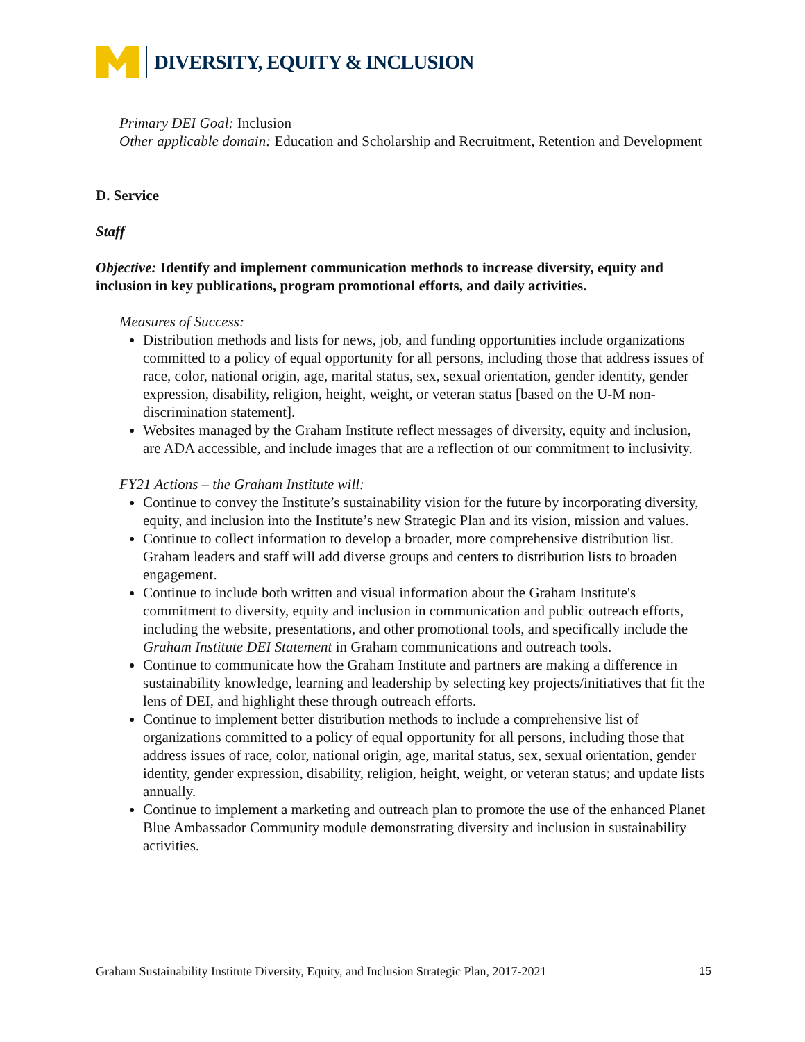DIVERSITY, EQUITY & INCLUSION
Primary DEI Goal: Inclusion
Other applicable domain: Education and Scholarship and Recruitment, Retention and Development
D. Service
Staff
Objective: Identify and implement communication methods to increase diversity, equity and inclusion in key publications, program promotional efforts, and daily activities.
Measures of Success:
Distribution methods and lists for news, job, and funding opportunities include organizations committed to a policy of equal opportunity for all persons, including those that address issues of race, color, national origin, age, marital status, sex, sexual orientation, gender identity, gender expression, disability, religion, height, weight, or veteran status [based on the U-M non-discrimination statement].
Websites managed by the Graham Institute reflect messages of diversity, equity and inclusion, are ADA accessible, and include images that are a reflection of our commitment to inclusivity.
FY21 Actions – the Graham Institute will:
Continue to convey the Institute’s sustainability vision for the future by incorporating diversity, equity, and inclusion into the Institute’s new Strategic Plan and its vision, mission and values.
Continue to collect information to develop a broader, more comprehensive distribution list. Graham leaders and staff will add diverse groups and centers to distribution lists to broaden engagement.
Continue to include both written and visual information about the Graham Institute's commitment to diversity, equity and inclusion in communication and public outreach efforts, including the website, presentations, and other promotional tools, and specifically include the Graham Institute DEI Statement in Graham communications and outreach tools.
Continue to communicate how the Graham Institute and partners are making a difference in sustainability knowledge, learning and leadership by selecting key projects/initiatives that fit the lens of DEI, and highlight these through outreach efforts.
Continue to implement better distribution methods to include a comprehensive list of organizations committed to a policy of equal opportunity for all persons, including those that address issues of race, color, national origin, age, marital status, sex, sexual orientation, gender identity, gender expression, disability, religion, height, weight, or veteran status; and update lists annually.
Continue to implement a marketing and outreach plan to promote the use of the enhanced Planet Blue Ambassador Community module demonstrating diversity and inclusion in sustainability activities.
Graham Sustainability Institute Diversity, Equity, and Inclusion Strategic Plan, 2017-2021 15